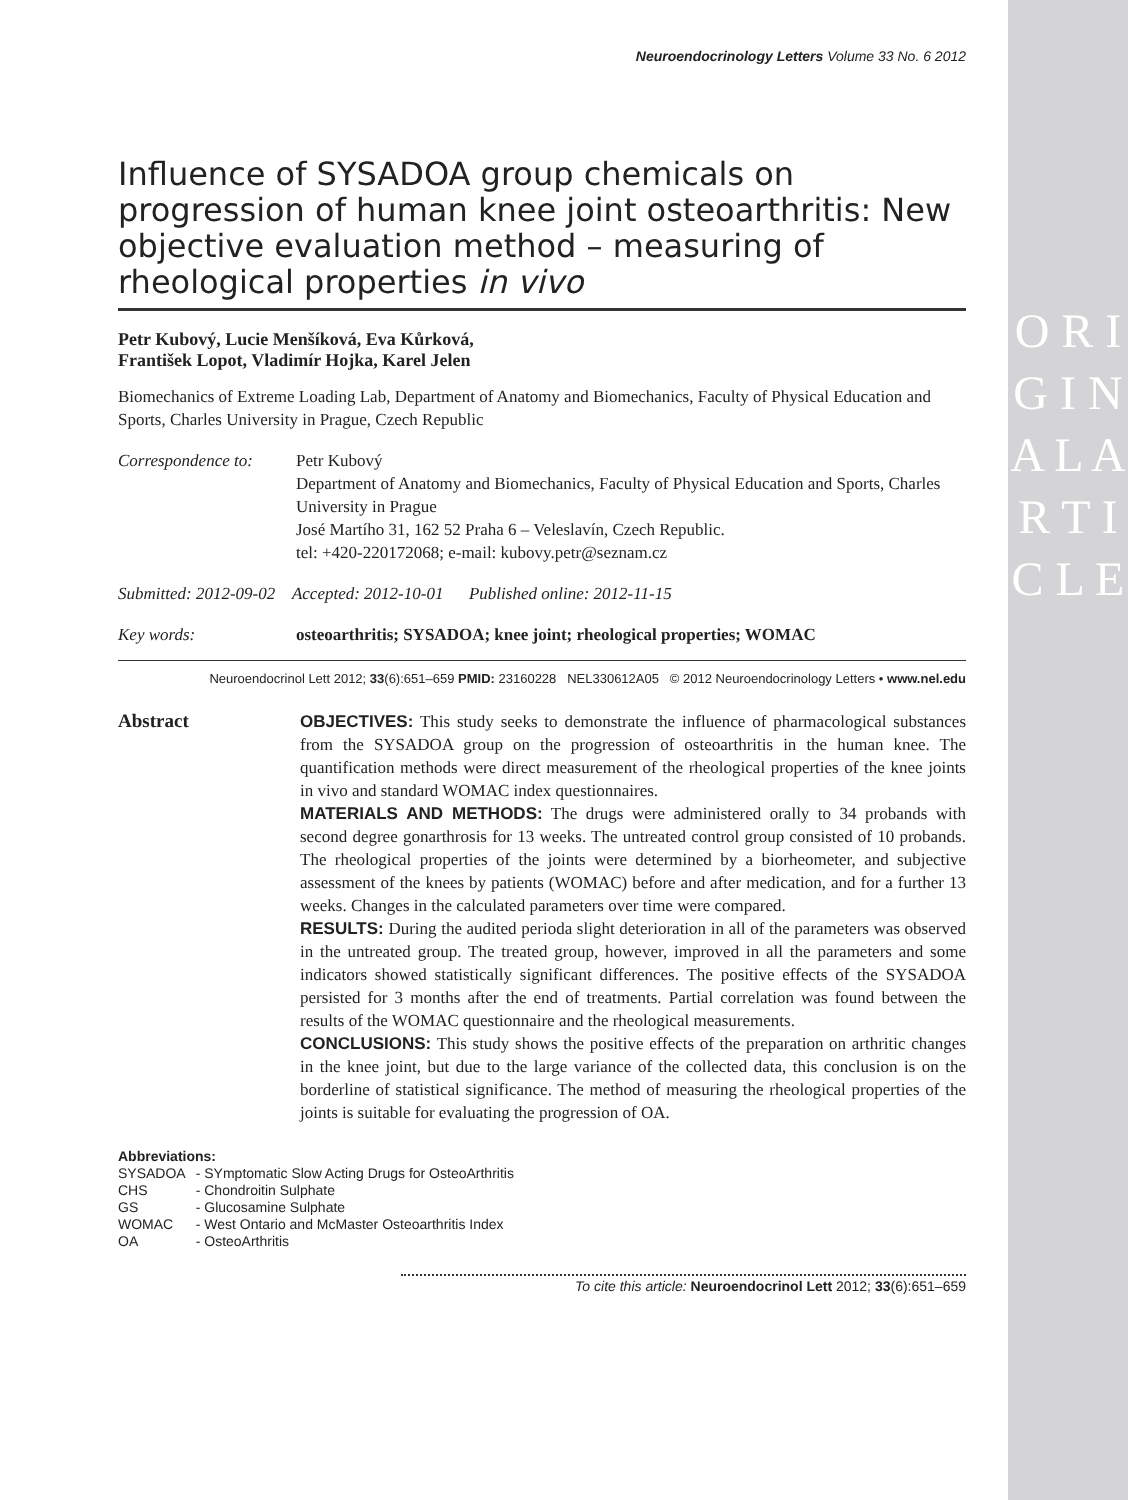O R I G I N A L A R T I C L E
Neuroendocrinology Letters Volume 33 No. 6 2012
Influence of SYSADOA group chemicals on progression of human knee joint osteoarthritis: New objective evaluation method – measuring of rheological properties in vivo
Petr Kubový, Lucie Menšíková, Eva Kůrková,
František Lopot, Vladimír Hojka, Karel Jelen
Biomechanics of Extreme Loading Lab, Department of Anatomy and Biomechanics, Faculty of Physical Education and Sports, Charles University in Prague, Czech Republic
Correspondence to:
Petr Kubový
Department of Anatomy and Biomechanics, Faculty of Physical Education and Sports, Charles University in Prague
José Martího 31, 162 52 Praha 6 – Veleslavín, Czech Republic.
tel: +420-220172068; e-mail: kubovy.petr@seznam.cz
Submitted: 2012-09-02 Accepted: 2012-10-01 Published online: 2012-11-15
Key words: osteoarthritis; SYSADOA; knee joint; rheological properties; WOMAC
Neuroendocrinol Lett 2012; 33(6):651–659 PMID: 23160228 NEL330612A05 © 2012 Neuroendocrinology Letters • www.nel.edu
Abstract
OBJECTIVES: This study seeks to demonstrate the influence of pharmacological substances from the SYSADOA group on the progression of osteoarthritis in the human knee. The quantification methods were direct measurement of the rheological properties of the knee joints in vivo and standard WOMAC index questionnaires.
MATERIALS AND METHODS: The drugs were administered orally to 34 probands with second degree gonarthrosis for 13 weeks. The untreated control group consisted of 10 probands. The rheological properties of the joints were determined by a biorheometer, and subjective assessment of the knees by patients (WOMAC) before and after medication, and for a further 13 weeks. Changes in the calculated parameters over time were compared.
RESULTS: During the audited perioda slight deterioration in all of the parameters was observed in the untreated group. The treated group, however, improved in all the parameters and some indicators showed statistically significant differences. The positive effects of the SYSADOA persisted for 3 months after the end of treatments. Partial correlation was found between the results of the WOMAC questionnaire and the rheological measurements.
CONCLUSIONS: This study shows the positive effects of the preparation on arthritic changes in the knee joint, but due to the large variance of the collected data, this conclusion is on the borderline of statistical significance. The method of measuring the rheological properties of the joints is suitable for evaluating the progression of OA.
Abbreviations:
| SYSADOA | - SYmptomatic Slow Acting Drugs for OsteoArthritis |
| CHS | - Chondroitin Sulphate |
| GS | - Glucosamine Sulphate |
| WOMAC | - West Ontario and McMaster Osteoarthritis Index |
| OA | - OsteoArthritis |
To cite this article: Neuroendocrinol Lett 2012; 33(6):651–659